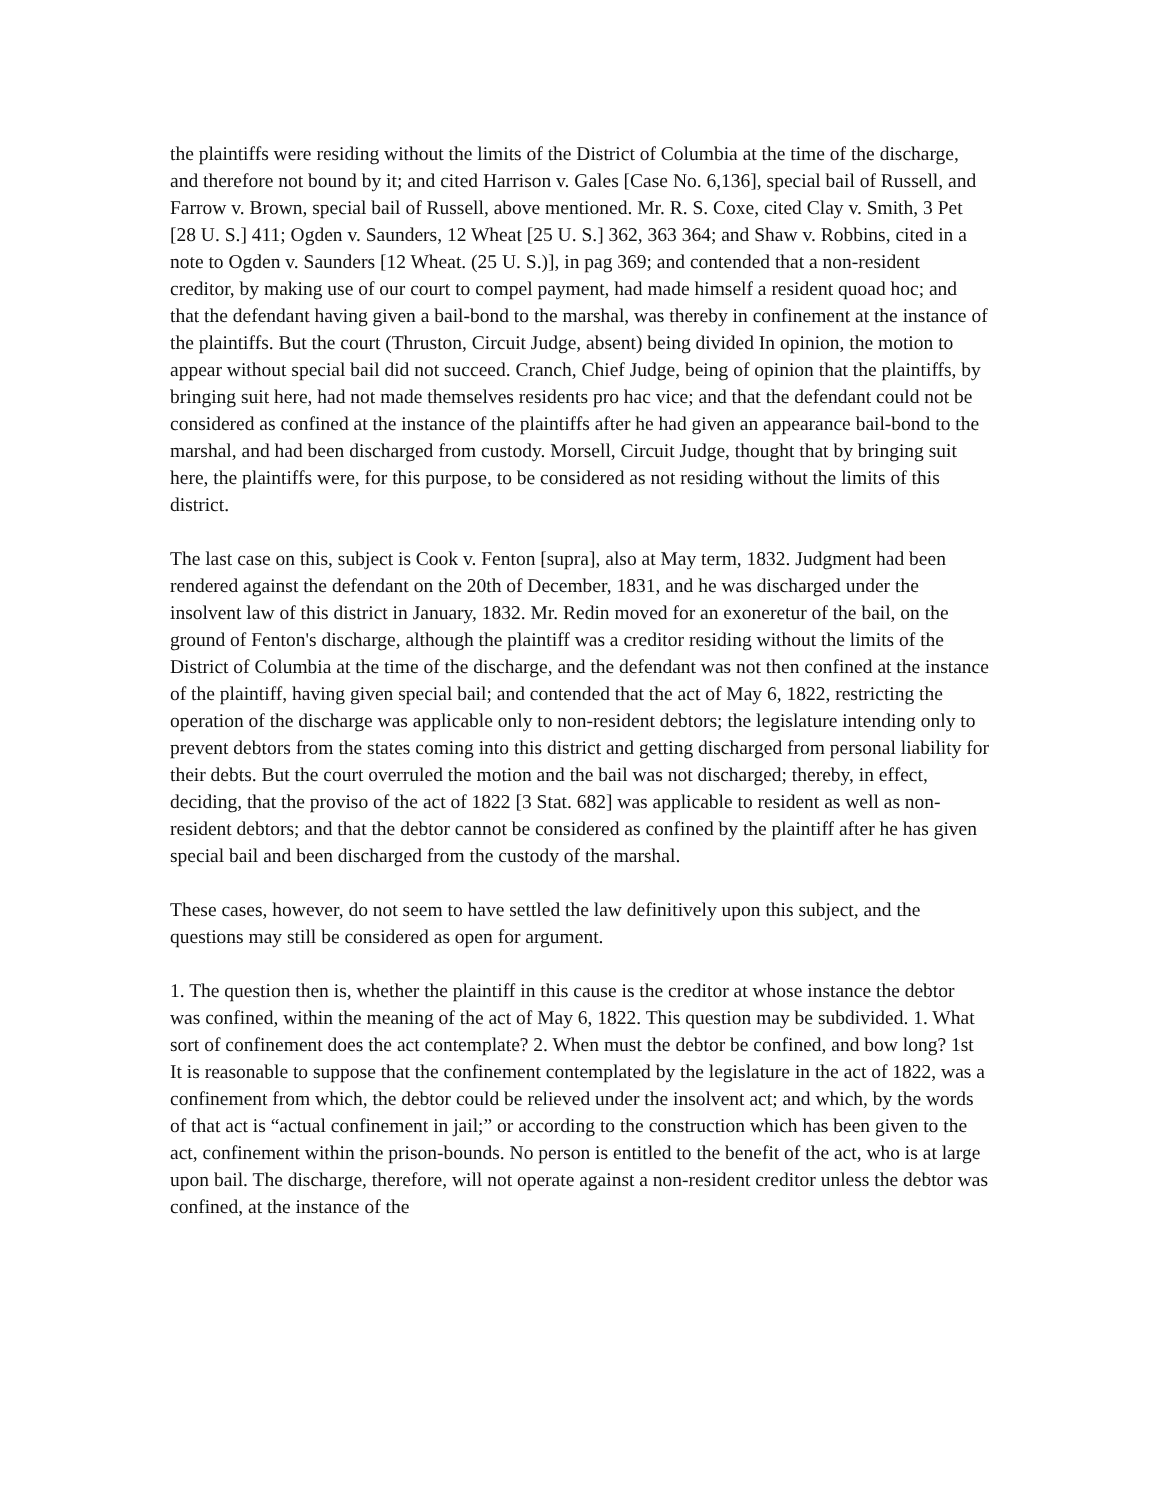the plaintiffs were residing without the limits of the District of Columbia at the time of the discharge, and therefore not bound by it; and cited Harrison v. Gales [Case No. 6,136], special bail of Russell, and Farrow v. Brown, special bail of Russell, above mentioned. Mr. R. S. Coxe, cited Clay v. Smith, 3 Pet [28 U. S.] 411; Ogden v. Saunders, 12 Wheat [25 U. S.] 362, 363 364; and Shaw v. Robbins, cited in a note to Ogden v. Saunders [12 Wheat. (25 U. S.)], in pag 369; and contended that a non-resident creditor, by making use of our court to compel payment, had made himself a resident quoad hoc; and that the defendant having given a bail-bond to the marshal, was thereby in confinement at the instance of the plaintiffs. But the court (Thruston, Circuit Judge, absent) being divided In opinion, the motion to appear without special bail did not succeed. Cranch, Chief Judge, being of opinion that the plaintiffs, by bringing suit here, had not made themselves residents pro hac vice; and that the defendant could not be considered as confined at the instance of the plaintiffs after he had given an appearance bail-bond to the marshal, and had been discharged from custody. Morsell, Circuit Judge, thought that by bringing suit here, the plaintiffs were, for this purpose, to be considered as not residing without the limits of this district.
The last case on this, subject is Cook v. Fenton [supra], also at May term, 1832. Judgment had been rendered against the defendant on the 20th of December, 1831, and he was discharged under the insolvent law of this district in January, 1832. Mr. Redin moved for an exoneretur of the bail, on the ground of Fenton's discharge, although the plaintiff was a creditor residing without the limits of the District of Columbia at the time of the discharge, and the defendant was not then confined at the instance of the plaintiff, having given special bail; and contended that the act of May 6, 1822, restricting the operation of the discharge was applicable only to non-resident debtors; the legislature intending only to prevent debtors from the states coming into this district and getting discharged from personal liability for their debts. But the court overruled the motion and the bail was not discharged; thereby, in effect, deciding, that the proviso of the act of 1822 [3 Stat. 682] was applicable to resident as well as non-resident debtors; and that the debtor cannot be considered as confined by the plaintiff after he has given special bail and been discharged from the custody of the marshal.
These cases, however, do not seem to have settled the law definitively upon this subject, and the questions may still be considered as open for argument.
1. The question then is, whether the plaintiff in this cause is the creditor at whose instance the debtor was confined, within the meaning of the act of May 6, 1822. This question may be subdivided. 1. What sort of confinement does the act contemplate? 2. When must the debtor be confined, and bow long? 1st It is reasonable to suppose that the confinement contemplated by the legislature in the act of 1822, was a confinement from which, the debtor could be relieved under the insolvent act; and which, by the words of that act is “actual confinement in jail;” or according to the construction which has been given to the act, confinement within the prison-bounds. No person is entitled to the benefit of the act, who is at large upon bail. The discharge, therefore, will not operate against a non-resident creditor unless the debtor was confined, at the instance of the